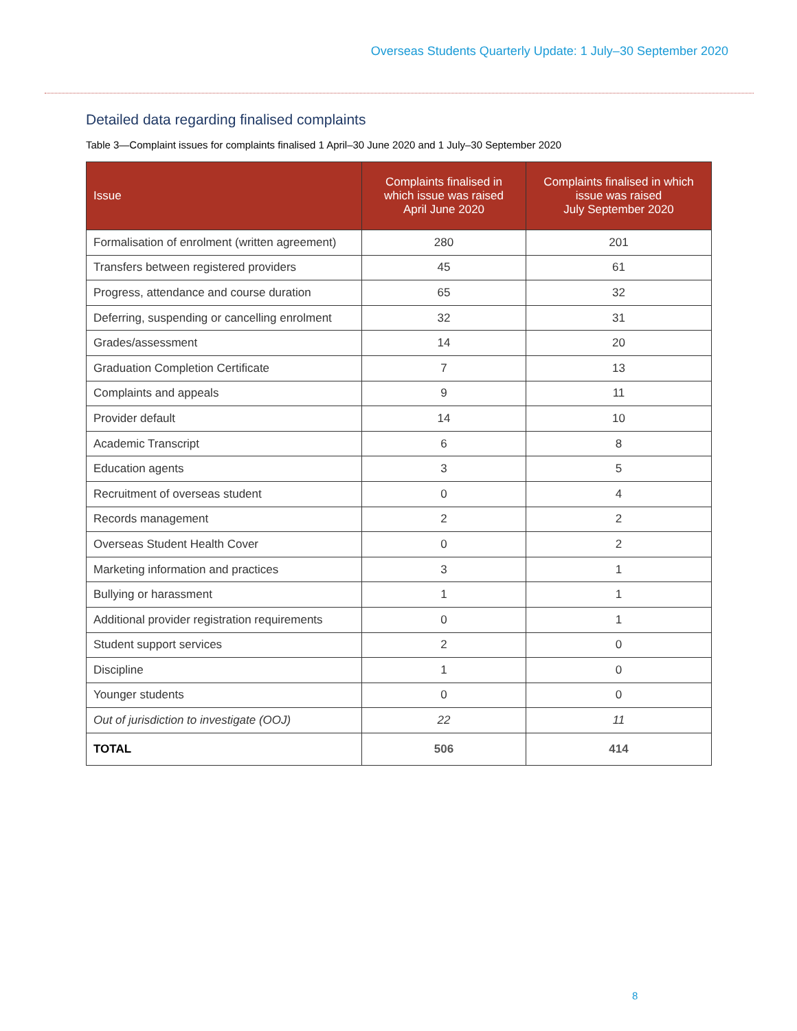Overseas Students Quarterly Update: 1 July–30 September 2020
Detailed data regarding finalised complaints
Table 3—Complaint issues for complaints finalised 1 April–30 June 2020 and 1 July–30 September 2020
| Issue | Complaints finalised in which issue was raised April June 2020 | Complaints finalised in which issue was raised July September 2020 |
| --- | --- | --- |
| Formalisation of enrolment (written agreement) | 280 | 201 |
| Transfers between registered providers | 45 | 61 |
| Progress, attendance and course duration | 65 | 32 |
| Deferring, suspending or cancelling enrolment | 32 | 31 |
| Grades/assessment | 14 | 20 |
| Graduation Completion Certificate | 7 | 13 |
| Complaints and appeals | 9 | 11 |
| Provider default | 14 | 10 |
| Academic Transcript | 6 | 8 |
| Education agents | 3 | 5 |
| Recruitment of overseas student | 0 | 4 |
| Records management | 2 | 2 |
| Overseas Student Health Cover | 0 | 2 |
| Marketing information and practices | 3 | 1 |
| Bullying or harassment | 1 | 1 |
| Additional provider registration requirements | 0 | 1 |
| Student support services | 2 | 0 |
| Discipline | 1 | 0 |
| Younger students | 0 | 0 |
| Out of jurisdiction to investigate (OOJ) | 22 | 11 |
| TOTAL | 506 | 414 |
8